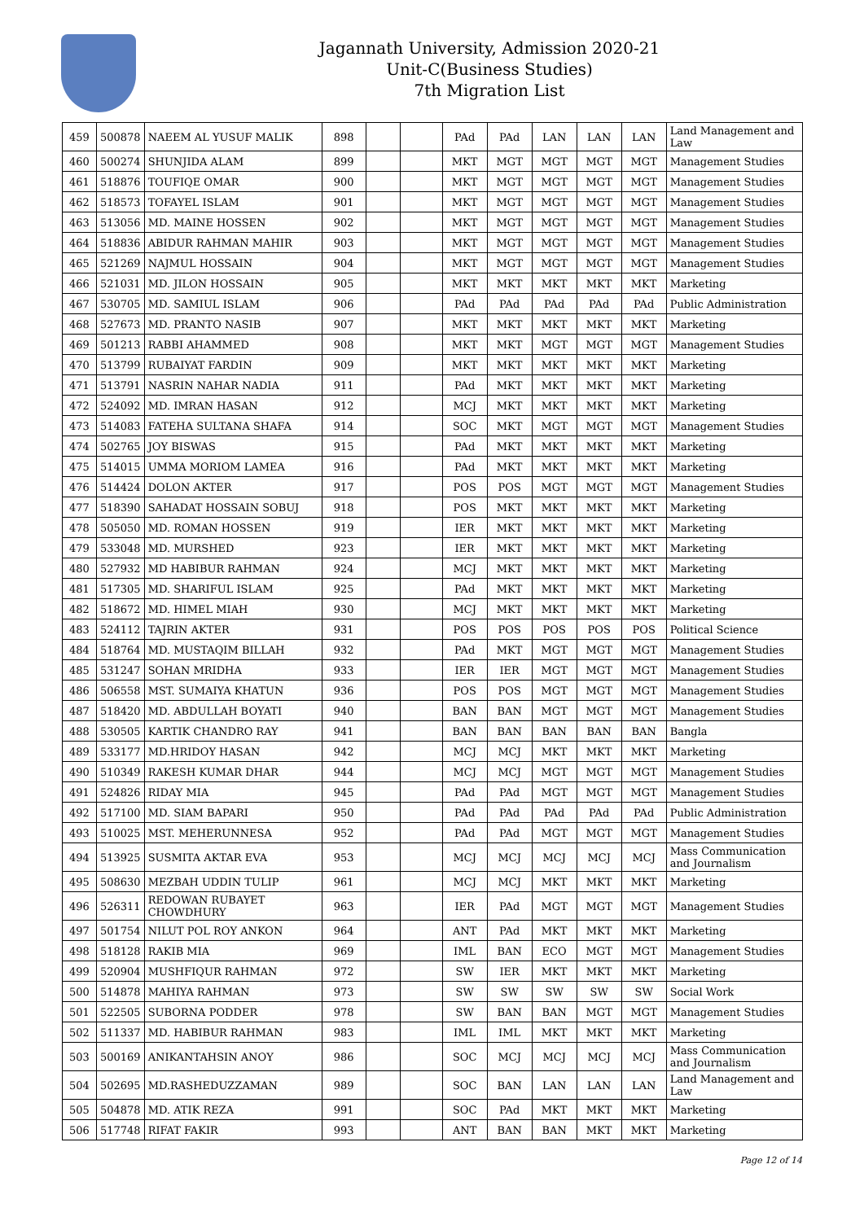Jagannath University, Admission 2020-21
Unit-C(Business Studies)
7th Migration List
| 459 | 500878 | NAEEM AL YUSUF MALIK | 898 | | | PAd | PAd | LAN | LAN | LAN | Land Management and Law |
| 460 | 500274 | SHUNJIDA ALAM | 899 | | | MKT | MGT | MGT | MGT | MGT | Management Studies |
| 461 | 518876 | TOUFIQE OMAR | 900 | | | MKT | MGT | MGT | MGT | MGT | Management Studies |
| 462 | 518573 | TOFAYEL ISLAM | 901 | | | MKT | MGT | MGT | MGT | MGT | Management Studies |
| 463 | 513056 | MD. MAINE HOSSEN | 902 | | | MKT | MGT | MGT | MGT | MGT | Management Studies |
| 464 | 518836 | ABIDUR RAHMAN MAHIR | 903 | | | MKT | MGT | MGT | MGT | MGT | Management Studies |
| 465 | 521269 | NAJMUL HOSSAIN | 904 | | | MKT | MGT | MGT | MGT | MGT | Management Studies |
| 466 | 521031 | MD. JILON HOSSAIN | 905 | | | MKT | MKT | MKT | MKT | MKT | Marketing |
| 467 | 530705 | MD. SAMIUL ISLAM | 906 | | | PAd | PAd | PAd | PAd | PAd | Public Administration |
| 468 | 527673 | MD. PRANTO NASIB | 907 | | | MKT | MKT | MKT | MKT | MKT | Marketing |
| 469 | 501213 | RABBI AHAMMED | 908 | | | MKT | MKT | MGT | MGT | MGT | Management Studies |
| 470 | 513799 | RUBAIYAT FARDIN | 909 | | | MKT | MKT | MKT | MKT | MKT | Marketing |
| 471 | 513791 | NASRIN NAHAR NADIA | 911 | | | PAd | MKT | MKT | MKT | MKT | Marketing |
| 472 | 524092 | MD. IMRAN HASAN | 912 | | | MCJ | MKT | MKT | MKT | MKT | Marketing |
| 473 | 514083 | FATEHA SULTANA SHAFA | 914 | | | SOC | MKT | MGT | MGT | MGT | Management Studies |
| 474 | 502765 | JOY BISWAS | 915 | | | PAd | MKT | MKT | MKT | MKT | Marketing |
| 475 | 514015 | UMMA MORIOM LAMEA | 916 | | | PAd | MKT | MKT | MKT | MKT | Marketing |
| 476 | 514424 | DOLON AKTER | 917 | | | POS | POS | MGT | MGT | MGT | Management Studies |
| 477 | 518390 | SAHADAT HOSSAIN SOBUJ | 918 | | | POS | MKT | MKT | MKT | MKT | Marketing |
| 478 | 505050 | MD. ROMAN HOSSEN | 919 | | | IER | MKT | MKT | MKT | MKT | Marketing |
| 479 | 533048 | MD. MURSHED | 923 | | | IER | MKT | MKT | MKT | MKT | Marketing |
| 480 | 527932 | MD HABIBUR RAHMAN | 924 | | | MCJ | MKT | MKT | MKT | MKT | Marketing |
| 481 | 517305 | MD. SHARIFUL ISLAM | 925 | | | PAd | MKT | MKT | MKT | MKT | Marketing |
| 482 | 518672 | MD. HIMEL MIAH | 930 | | | MCJ | MKT | MKT | MKT | MKT | Marketing |
| 483 | 524112 | TAJRIN AKTER | 931 | | | POS | POS | POS | POS | POS | Political Science |
| 484 | 518764 | MD. MUSTAQIM BILLAH | 932 | | | PAd | MKT | MGT | MGT | MGT | Management Studies |
| 485 | 531247 | SOHAN MRIDHA | 933 | | | IER | IER | MGT | MGT | MGT | Management Studies |
| 486 | 506558 | MST. SUMAIYA KHATUN | 936 | | | POS | POS | MGT | MGT | MGT | Management Studies |
| 487 | 518420 | MD. ABDULLAH BOYATI | 940 | | | BAN | BAN | MGT | MGT | MGT | Management Studies |
| 488 | 530505 | KARTIK CHANDRO RAY | 941 | | | BAN | BAN | BAN | BAN | BAN | Bangla |
| 489 | 533177 | MD.HRIDOY HASAN | 942 | | | MCJ | MCJ | MKT | MKT | MKT | Marketing |
| 490 | 510349 | RAKESH KUMAR DHAR | 944 | | | MCJ | MCJ | MGT | MGT | MGT | Management Studies |
| 491 | 524826 | RIDAY MIA | 945 | | | PAd | PAd | MGT | MGT | MGT | Management Studies |
| 492 | 517100 | MD. SIAM BAPARI | 950 | | | PAd | PAd | PAd | PAd | PAd | Public Administration |
| 493 | 510025 | MST. MEHERUNNESA | 952 | | | PAd | PAd | MGT | MGT | MGT | Management Studies |
| 494 | 513925 | SUSMITA AKTAR EVA | 953 | | | MCJ | MCJ | MCJ | MCJ | MCJ | Mass Communication and Journalism |
| 495 | 508630 | MEZBAH UDDIN TULIP | 961 | | | MCJ | MCJ | MKT | MKT | MKT | Marketing |
| 496 | 526311 | REDOWAN RUBAYET CHOWDHURY | 963 | | | IER | PAd | MGT | MGT | MGT | Management Studies |
| 497 | 501754 | NILUT POL ROY ANKON | 964 | | | ANT | PAd | MKT | MKT | MKT | Marketing |
| 498 | 518128 | RAKIB MIA | 969 | | | IML | BAN | ECO | MGT | MGT | Management Studies |
| 499 | 520904 | MUSHFIQUR RAHMAN | 972 | | | SW | IER | MKT | MKT | MKT | Marketing |
| 500 | 514878 | MAHIYA RAHMAN | 973 | | | SW | SW | SW | SW | SW | Social Work |
| 501 | 522505 | SUBORNA PODDER | 978 | | | SW | BAN | BAN | MGT | MGT | Management Studies |
| 502 | 511337 | MD. HABIBUR RAHMAN | 983 | | | IML | IML | MKT | MKT | MKT | Marketing |
| 503 | 500169 | ANIKANTAHSIN ANOY | 986 | | | SOC | MCJ | MCJ | MCJ | MCJ | Mass Communication and Journalism |
| 504 | 502695 | MD.RASHEDUZZAMAN | 989 | | | SOC | BAN | LAN | LAN | LAN | Land Management and Law |
| 505 | 504878 | MD. ATIK REZA | 991 | | | SOC | PAd | MKT | MKT | MKT | Marketing |
| 506 | 517748 | RIFAT FAKIR | 993 | | | ANT | BAN | BAN | MKT | MKT | Marketing |
Page 12 of 14